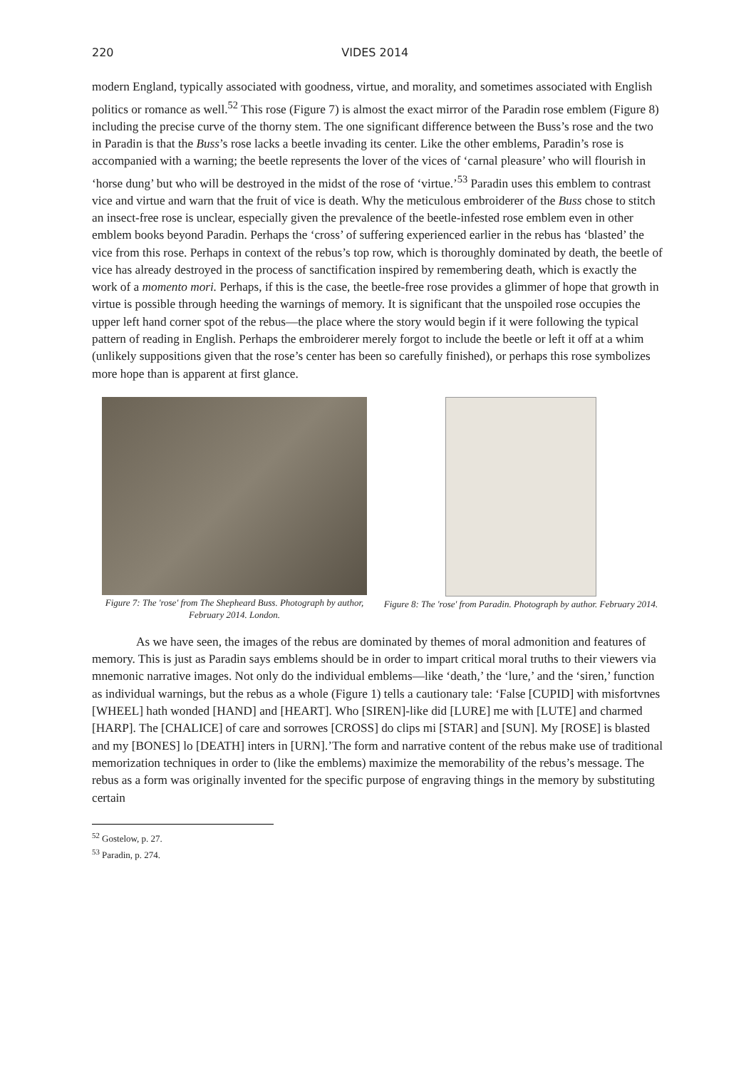220 VIDES 2014
modern England, typically associated with goodness, virtue, and morality, and sometimes associated with English politics or romance as well.<sup>52</sup> This rose (Figure 7) is almost the exact mirror of the Paradin rose emblem (Figure 8) including the precise curve of the thorny stem. The one significant difference between the Buss’s rose and the two in Paradin is that the Buss’s rose lacks a beetle invading its center. Like the other emblems, Paradin’s rose is accompanied with a warning; the beetle represents the lover of the vices of ‘carnal pleasure’ who will flourish in ‘horse dung’ but who will be destroyed in the midst of the rose of ‘virtue.’<sup>53</sup> Paradin uses this emblem to contrast vice and virtue and warn that the fruit of vice is death. Why the meticulous embroiderer of the Buss chose to stitch an insect-free rose is unclear, especially given the prevalence of the beetle-infested rose emblem even in other emblem books beyond Paradin. Perhaps the ‘cross’ of suffering experienced earlier in the rebus has ‘blasted’ the vice from this rose. Perhaps in context of the rebus’s top row, which is thoroughly dominated by death, the beetle of vice has already destroyed in the process of sanctification inspired by remembering death, which is exactly the work of a momento mori. Perhaps, if this is the case, the beetle-free rose provides a glimmer of hope that growth in virtue is possible through heeding the warnings of memory. It is significant that the unspoiled rose occupies the upper left hand corner spot of the rebus—the place where the story would begin if it were following the typical pattern of reading in English. Perhaps the embroiderer merely forgot to include the beetle or left it off at a whim (unlikely suppositions given that the rose’s center has been so carefully finished), or perhaps this rose symbolizes more hope than is apparent at first glance.
Figure 7: The 'rose' from The Shepheard Buss. Photograph by author, February 2014. London.
Figure 8: The 'rose' from Paradin. Photograph by author. February 2014.
As we have seen, the images of the rebus are dominated by themes of moral admonition and features of memory. This is just as Paradin says emblems should be in order to impart critical moral truths to their viewers via mnemonic narrative images. Not only do the individual emblems—like ‘death,’ the ‘lure,’ and the ‘siren,’ function as individual warnings, but the rebus as a whole (Figure 1) tells a cautionary tale: ‘False [CUPID] with misfortvnes [WHEEL] hath wonded [HAND] and [HEART]. Who [SIREN]-like did [LURE] me with [LUTE] and charmed [HARP]. The [CHALICE] of care and sorrowes [CROSS] do clips mi [STAR] and [SUN]. My [ROSE] is blasted and my [BONES] lo [DEATH] inters in [URN].’The form and narrative content of the rebus make use of traditional memorization techniques in order to (like the emblems) maximize the memorability of the rebus’s message. The rebus as a form was originally invented for the specific purpose of engraving things in the memory by substituting certain
<sup>52</sup> Gostelow, p. 27.
<sup>53</sup> Paradin, p. 274.